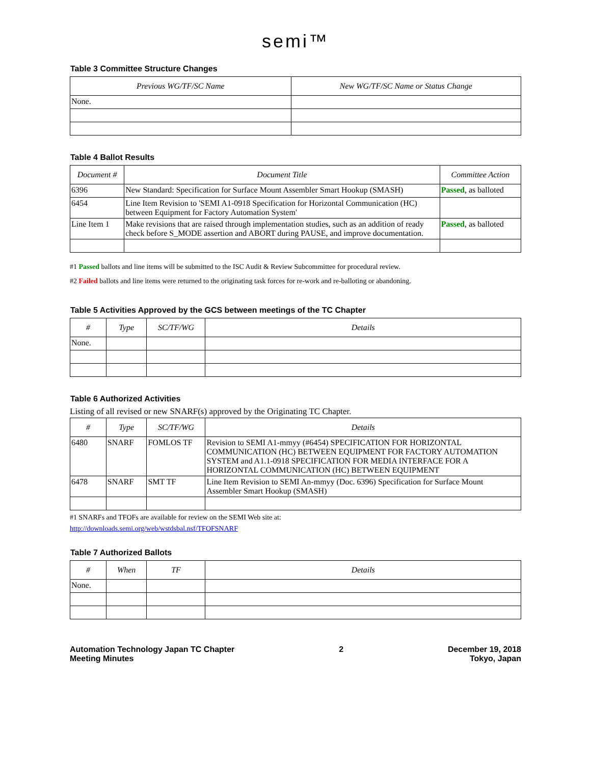semi™
Table 3 Committee Structure Changes
| Previous WG/TF/SC Name | New WG/TF/SC Name or Status Change |
| --- | --- |
| None. | |
Table 4 Ballot Results
| Document # | Document Title | Committee Action |
| --- | --- | --- |
| 6396 | New Standard: Specification for Surface Mount Assembler Smart Hookup (SMASH) | Passed , as balloted |
| 6454 | Line Item Revision to 'SEMI A1-0918 Specification for Horizontal Communication (HC) between Equipment for Factory Automation System' | |
| Line Item 1 | Make revisions that are raised through implementation studies, such as an addition of ready check before S_MODE assertion and ABORT during PAUSE, and improve documentation. | Passed , as balloted |
#1 Passed ballots and line items will be submitted to the ISC Audit & Review Subcommittee for procedural review.
#2 Failed ballots and line items were returned to the originating task forces for re-work and re-balloting or abandoning.
Table 5 Activities Approved by the GCS between meetings of the TC Chapter
| # | Type | SC/TF/WG | Details |
| --- | --- | --- | --- |
| None. | | | |
Table 6 Authorized Activities
Listing of all revised or new SNARF(s) approved by the Originating TC Chapter.
| # | Type | SC/TF/WG | Details |
| --- | --- | --- | --- |
| 6480 | SNARF | FOMLOS TF | Revision to SEMI A1-mmyy (#6454) SPECIFICATION FOR HORIZONTAL COMMUNICATION (HC) BETWEEN EQUIPMENT FOR FACTORY AUTOMATION SYSTEM and A1.1-0918 SPECIFICATION FOR MEDIA INTERFACE FOR A HORIZONTAL COMMUNICATION (HC) BETWEEN EQUIPMENT |
| 6478 | SNARF | SMT TF | Line Item Revision to SEMI An-mmyy (Doc. 6396) Specification for Surface Mount Assembler Smart Hookup (SMASH) |
#1 SNARFs and TFOFs are available for review on the SEMI Web site at:
http://downloads.semi.org/web/wstdsbal.nsf/TFOFSNARF
Table 7 Authorized Ballots
| # | When | TF | Details |
| --- | --- | --- | --- |
| None. | | | |
Automation Technology Japan TC Chapter
Meeting Minutes
2 December 19, 2018
Tokyo, Japan